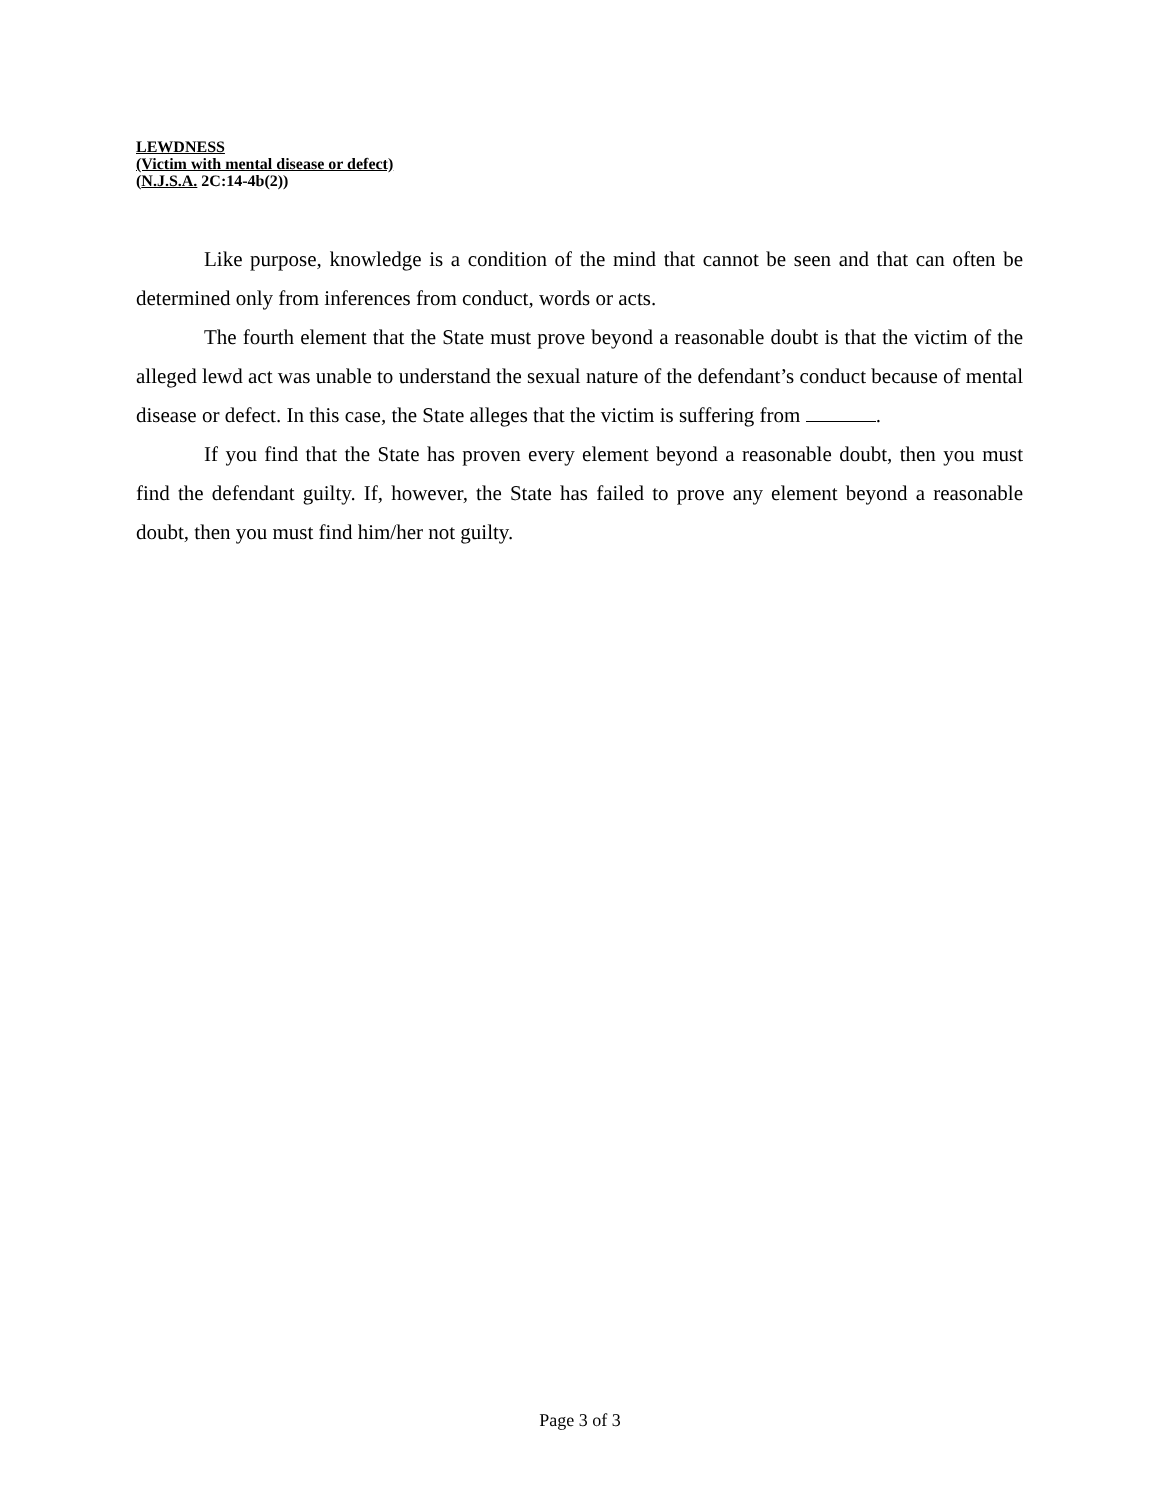LEWDNESS
(Victim with mental disease or defect)
(N.J.S.A. 2C:14-4b(2))
Like purpose, knowledge is a condition of the mind that cannot be seen and that can often be determined only from inferences from conduct, words or acts.
The fourth element that the State must prove beyond a reasonable doubt is that the victim of the alleged lewd act was unable to understand the sexual nature of the defendant’s conduct because of mental disease or defect. In this case, the State alleges that the victim is suffering from .
If you find that the State has proven every element beyond a reasonable doubt, then you must find the defendant guilty. If, however, the State has failed to prove any element beyond a reasonable doubt, then you must find him/her not guilty.
Page 3 of 3